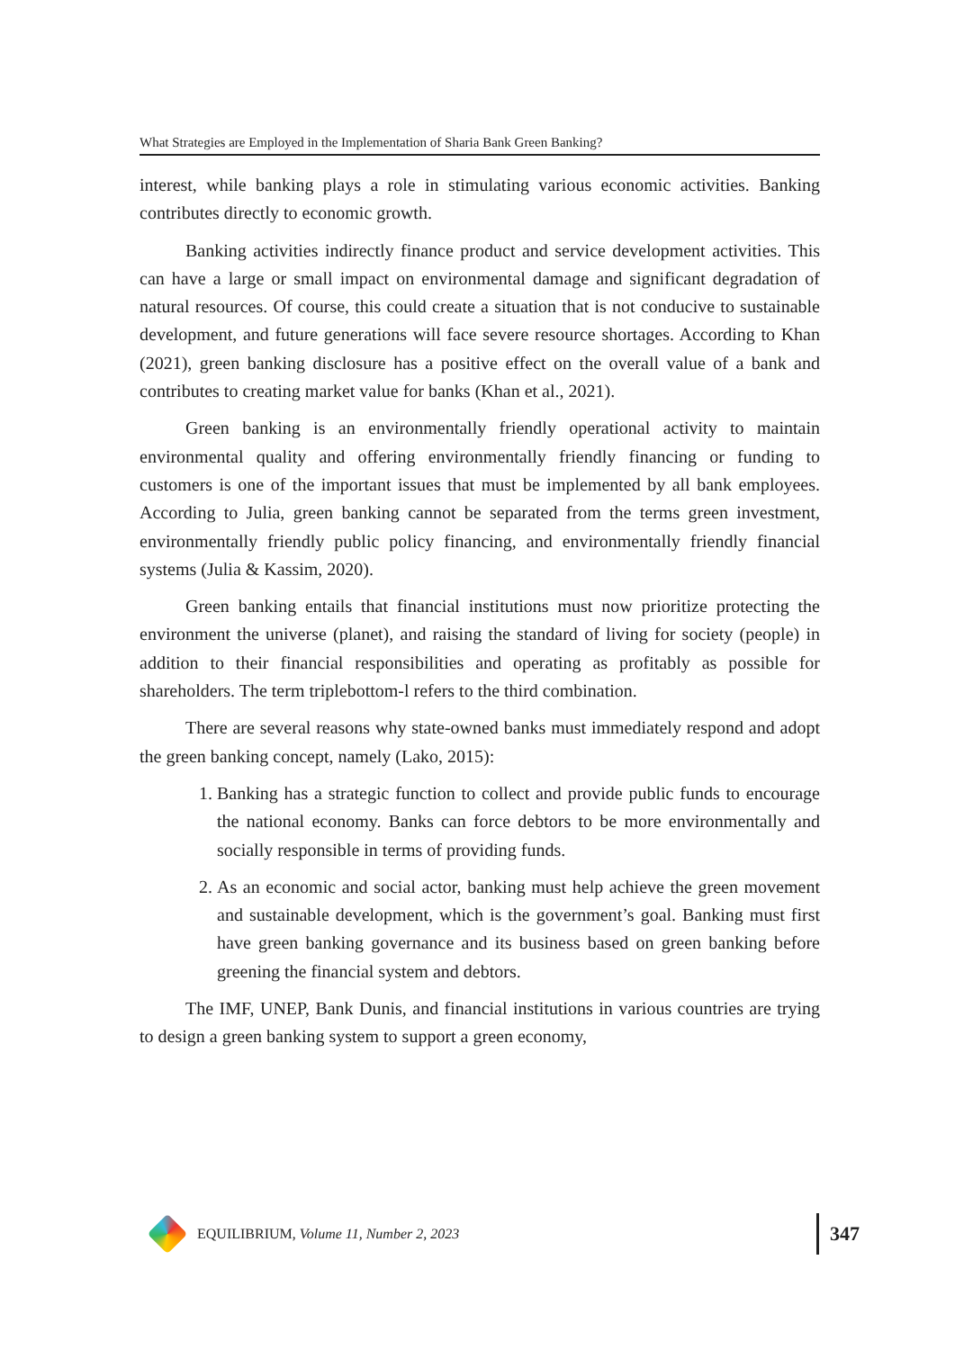What Strategies are Employed in the Implementation of Sharia Bank Green Banking?
interest, while banking plays a role in stimulating various economic activities. Banking contributes directly to economic growth.
Banking activities indirectly finance product and service development activities. This can have a large or small impact on environmental damage and significant degradation of natural resources. Of course, this could create a situation that is not conducive to sustainable development, and future generations will face severe resource shortages. According to Khan (2021), green banking disclosure has a positive effect on the overall value of a bank and contributes to creating market value for banks (Khan et al., 2021).
Green banking is an environmentally friendly operational activity to maintain environmental quality and offering environmentally friendly financing or funding to customers is one of the important issues that must be implemented by all bank employees. According to Julia, green banking cannot be separated from the terms green investment, environmentally friendly public policy financing, and environmentally friendly financial systems (Julia & Kassim, 2020).
Green banking entails that financial institutions must now prioritize protecting the environment the universe (planet), and raising the standard of living for society (people) in addition to their financial responsibilities and operating as profitably as possible for shareholders. The term triplebottom-l refers to the third combination.
There are several reasons why state-owned banks must immediately respond and adopt the green banking concept, namely (Lako, 2015):
1. Banking has a strategic function to collect and provide public funds to encourage the national economy. Banks can force debtors to be more environmentally and socially responsible in terms of providing funds.
2. As an economic and social actor, banking must help achieve the green movement and sustainable development, which is the government’s goal. Banking must first have green banking governance and its business based on green banking before greening the financial system and debtors.
The IMF, UNEP, Bank Dunis, and financial institutions in various countries are trying to design a green banking system to support a green economy,
EQUILIBRIUM, Volume 11, Number 2, 2023 347